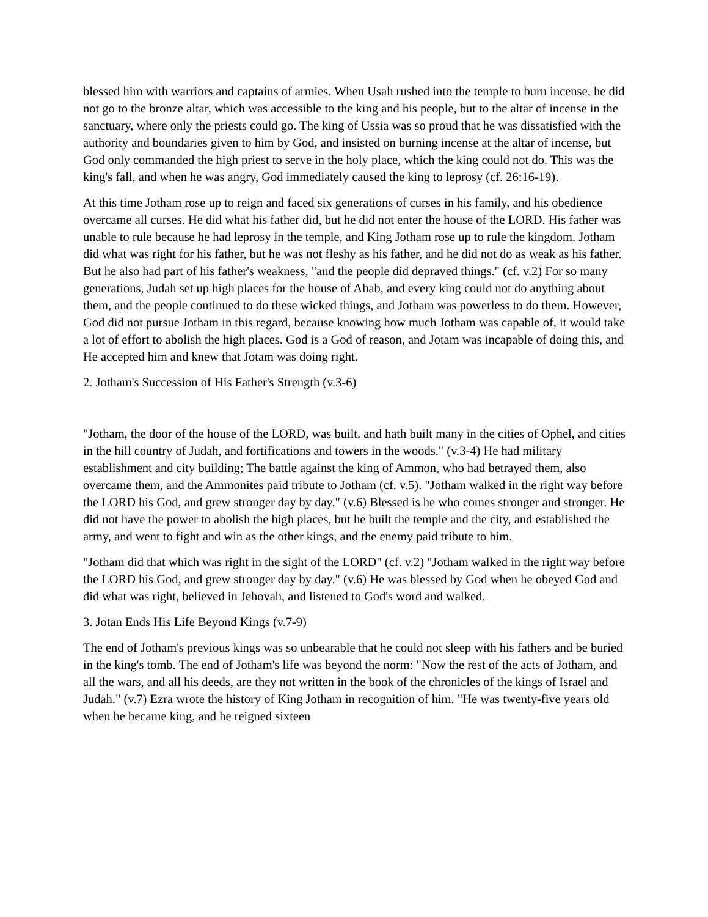blessed him with warriors and captains of armies. When Usah rushed into the temple to burn incense, he did not go to the bronze altar, which was accessible to the king and his people, but to the altar of incense in the sanctuary, where only the priests could go. The king of Ussia was so proud that he was dissatisfied with the authority and boundaries given to him by God, and insisted on burning incense at the altar of incense, but God only commanded the high priest to serve in the holy place, which the king could not do. This was the king's fall, and when he was angry, God immediately caused the king to leprosy (cf. 26:16-19).
At this time Jotham rose up to reign and faced six generations of curses in his family, and his obedience overcame all curses. He did what his father did, but he did not enter the house of the LORD. His father was unable to rule because he had leprosy in the temple, and King Jotham rose up to rule the kingdom. Jotham did what was right for his father, but he was not fleshy as his father, and he did not do as weak as his father. But he also had part of his father's weakness, "and the people did depraved things." (cf. v.2) For so many generations, Judah set up high places for the house of Ahab, and every king could not do anything about them, and the people continued to do these wicked things, and Jotham was powerless to do them. However, God did not pursue Jotham in this regard, because knowing how much Jotham was capable of, it would take a lot of effort to abolish the high places. God is a God of reason, and Jotam was incapable of doing this, and He accepted him and knew that Jotam was doing right.
2. Jotham's Succession of His Father's Strength (v.3-6)
"Jotham, the door of the house of the LORD, was built. and hath built many in the cities of Ophel, and cities in the hill country of Judah, and fortifications and towers in the woods." (v.3-4) He had military establishment and city building; The battle against the king of Ammon, who had betrayed them, also overcame them, and the Ammonites paid tribute to Jotham (cf. v.5). "Jotham walked in the right way before the LORD his God, and grew stronger day by day." (v.6) Blessed is he who comes stronger and stronger. He did not have the power to abolish the high places, but he built the temple and the city, and established the army, and went to fight and win as the other kings, and the enemy paid tribute to him.
"Jotham did that which was right in the sight of the LORD" (cf. v.2) "Jotham walked in the right way before the LORD his God, and grew stronger day by day." (v.6) He was blessed by God when he obeyed God and did what was right, believed in Jehovah, and listened to God's word and walked.
3. Jotan Ends His Life Beyond Kings (v.7-9)
The end of Jotham's previous kings was so unbearable that he could not sleep with his fathers and be buried in the king's tomb. The end of Jotham's life was beyond the norm: "Now the rest of the acts of Jotham, and all the wars, and all his deeds, are they not written in the book of the chronicles of the kings of Israel and Judah." (v.7) Ezra wrote the history of King Jotham in recognition of him. "He was twenty-five years old when he became king, and he reigned sixteen